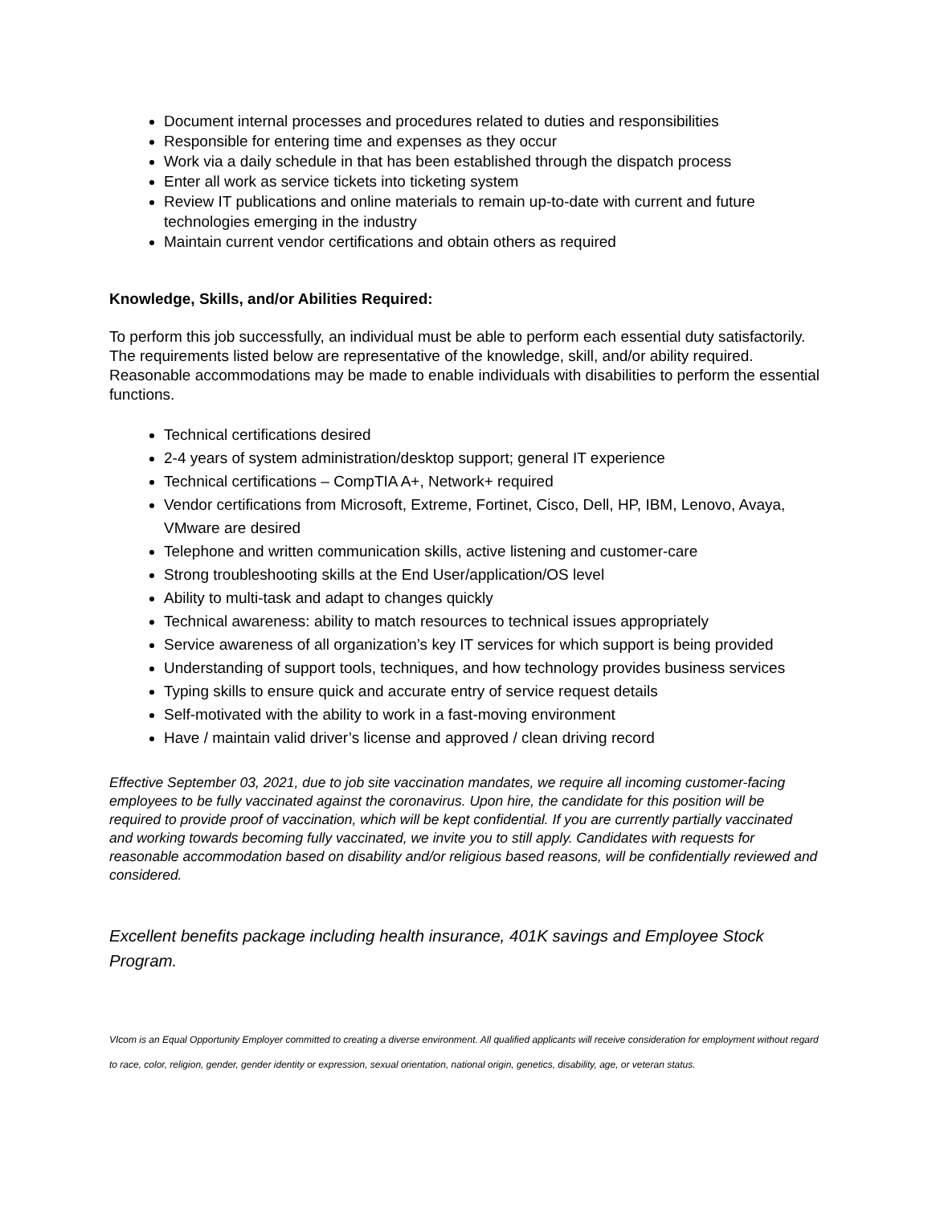Document internal processes and procedures related to duties and responsibilities
Responsible for entering time and expenses as they occur
Work via a daily schedule in that has been established through the dispatch process
Enter all work as service tickets into ticketing system
Review IT publications and online materials to remain up-to-date with current and future technologies emerging in the industry
Maintain current vendor certifications and obtain others as required
Knowledge, Skills, and/or Abilities Required:
To perform this job successfully, an individual must be able to perform each essential duty satisfactorily. The requirements listed below are representative of the knowledge, skill, and/or ability required. Reasonable accommodations may be made to enable individuals with disabilities to perform the essential functions.
Technical certifications desired
2-4 years of system administration/desktop support; general IT experience
Technical certifications – CompTIA A+, Network+ required
Vendor certifications from Microsoft, Extreme, Fortinet, Cisco, Dell, HP, IBM, Lenovo, Avaya, VMware are desired
Telephone and written communication skills, active listening and customer-care
Strong troubleshooting skills at the End User/application/OS level
Ability to multi-task and adapt to changes quickly
Technical awareness: ability to match resources to technical issues appropriately
Service awareness of all organization’s key IT services for which support is being provided
Understanding of support tools, techniques, and how technology provides business services
Typing skills to ensure quick and accurate entry of service request details
Self-motivated with the ability to work in a fast-moving environment
Have / maintain valid driver’s license and approved / clean driving record
Effective September 03, 2021, due to job site vaccination mandates, we require all incoming customer-facing employees to be fully vaccinated against the coronavirus. Upon hire, the candidate for this position will be required to provide proof of vaccination, which will be kept confidential. If you are currently partially vaccinated and working towards becoming fully vaccinated, we invite you to still apply. Candidates with requests for reasonable accommodation based on disability and/or religious based reasons, will be confidentially reviewed and considered.
Excellent benefits package including health insurance, 401K savings and Employee Stock Program.
VIcom is an Equal Opportunity Employer committed to creating a diverse environment. All qualified applicants will receive consideration for employment without regard to race, color, religion, gender, gender identity or expression, sexual orientation, national origin, genetics, disability, age, or veteran status.